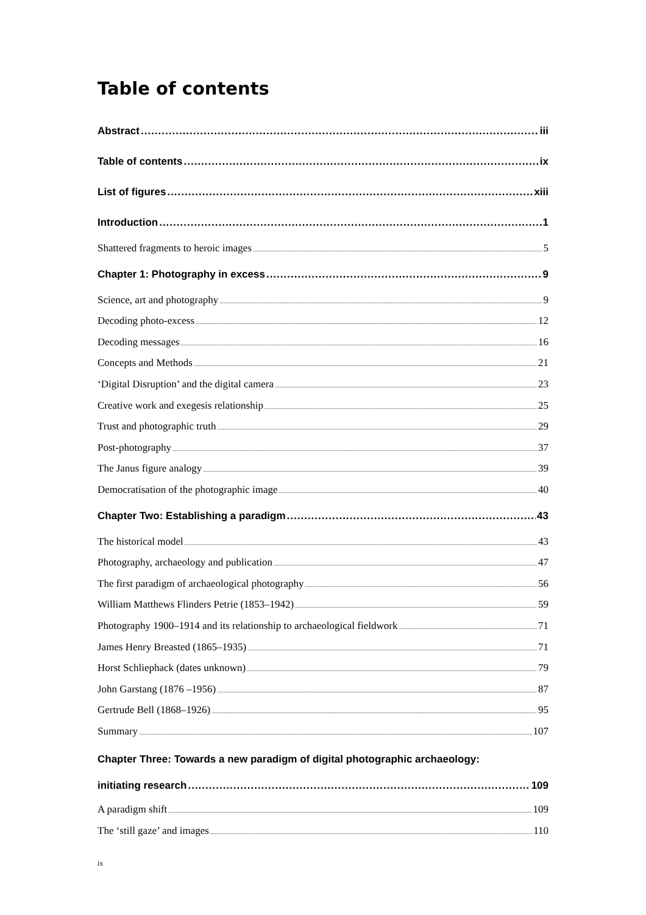Table of contents
Abstract iii
Table of contents ix
List of figures xiii
Introduction 1
Shattered fragments to heroic images 5
Chapter 1: Photography in excess 9
Science, art and photography 9
Decoding photo-excess 12
Decoding messages 16
Concepts and Methods 21
‘Digital Disruption’ and the digital camera 23
Creative work and exegesis relationship 25
Trust and photographic truth 29
Post-photography 37
The Janus figure analogy 39
Democratisation of the photographic image 40
Chapter Two: Establishing a paradigm 43
The historical model 43
Photography, archaeology and publication 47
The first paradigm of archaeological photography 56
William Matthews Flinders Petrie (1853–1942) 59
Photography 1900–1914 and its relationship to archaeological fieldwork 71
James Henry Breasted (1865–1935) 71
Horst Schliephack (dates unknown) 79
John Garstang (1876 –1956) 87
Gertrude Bell (1868–1926) 95
Summary 107
Chapter Three: Towards a new paradigm of digital photographic archaeology:
initiating research 109
A paradigm shift 109
The ‘still gaze’ and images 110
ix